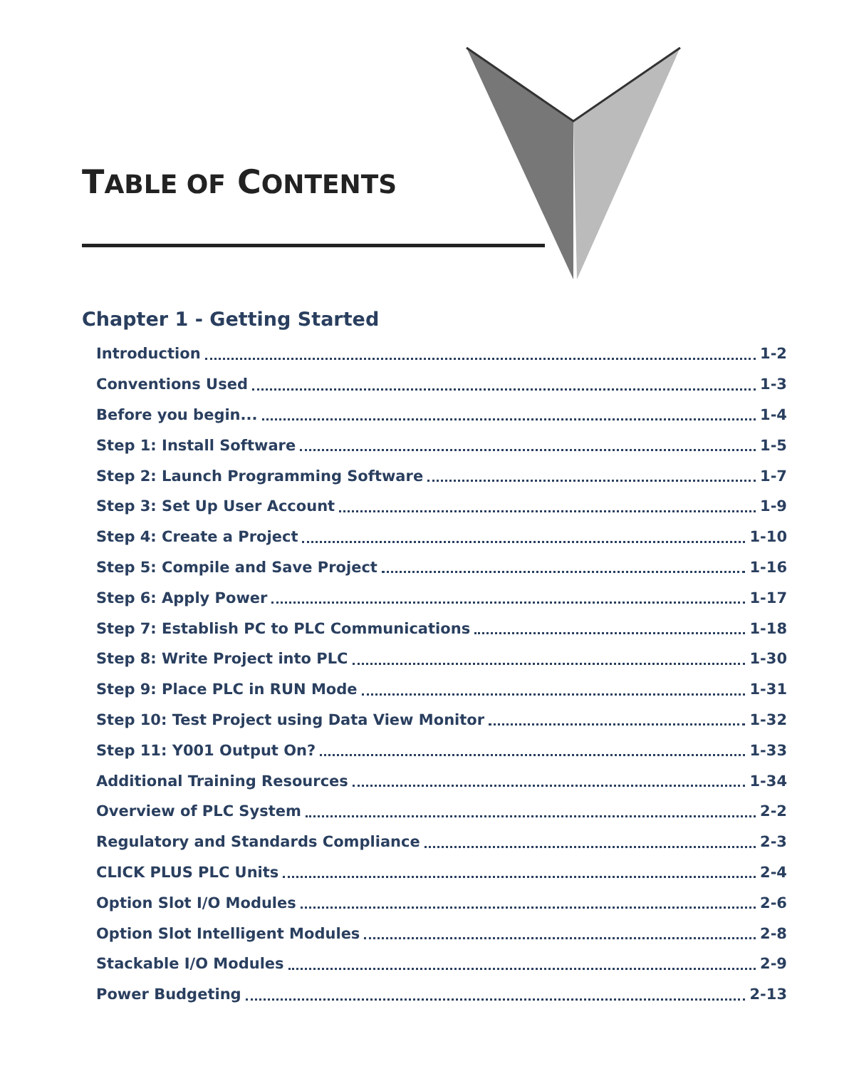TABLE OF CONTENTS
Chapter 1 - Getting Started
Introduction 1-2
Conventions Used 1-3
Before you begin... 1-4
Step 1: Install Software 1-5
Step 2: Launch Programming Software 1-7
Step 3: Set Up User Account 1-9
Step 4: Create a Project 1-10
Step 5: Compile and Save Project 1-16
Step 6: Apply Power 1-17
Step 7: Establish PC to PLC Communications 1-18
Step 8: Write Project into PLC 1-30
Step 9: Place PLC in RUN Mode 1-31
Step 10: Test Project using Data View Monitor 1-32
Step 11: Y001 Output On? 1-33
Additional Training Resources 1-34
Overview of PLC System 2-2
Regulatory and Standards Compliance 2-3
CLICK PLUS PLC Units 2-4
Option Slot I/O Modules 2-6
Option Slot Intelligent Modules 2-8
Stackable I/O Modules 2-9
Power Budgeting 2-13